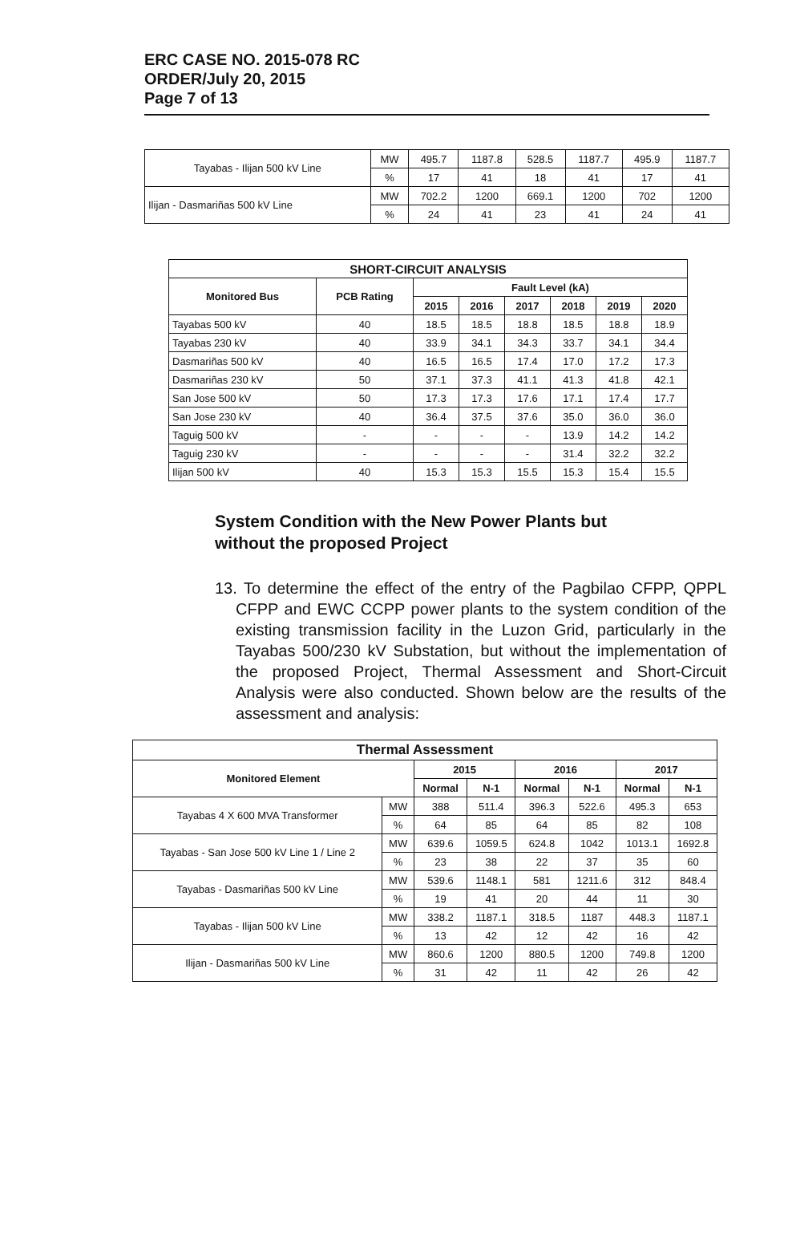ERC CASE NO. 2015-078 RC
ORDER/July 20, 2015
Page 7 of 13
| Tayabas - Ilijan 500 kV Line | MW | 495.7 | 1187.8 | 528.5 | 1187.7 | 495.9 | 1187.7 |
| | % | 17 | 41 | 18 | 41 | 17 | 41 |
| Ilijan - Dasmariñas 500 kV Line | MW | 702.2 | 1200 | 669.1 | 1200 | 702 | 1200 |
| | % | 24 | 41 | 23 | 41 | 24 | 41 |
| SHORT-CIRCUIT ANALYSIS | | | | | | | |
| --- | --- | --- | --- | --- | --- | --- | --- |
| Monitored Bus | PCB Rating | Fault Level (kA) | | | | | |
| | | 2015 | 2016 | 2017 | 2018 | 2019 | 2020 |
| Tayabas 500 kV | 40 | 18.5 | 18.5 | 18.8 | 18.5 | 18.8 | 18.9 |
| Tayabas 230 kV | 40 | 33.9 | 34.1 | 34.3 | 33.7 | 34.1 | 34.4 |
| Dasmariñas 500 kV | 40 | 16.5 | 16.5 | 17.4 | 17.0 | 17.2 | 17.3 |
| Dasmariñas 230 kV | 50 | 37.1 | 37.3 | 41.1 | 41.3 | 41.8 | 42.1 |
| San Jose 500 kV | 50 | 17.3 | 17.3 | 17.6 | 17.1 | 17.4 | 17.7 |
| San Jose 230 kV | 40 | 36.4 | 37.5 | 37.6 | 35.0 | 36.0 | 36.0 |
| Taguig 500 kV | - | - | - | - | 13.9 | 14.2 | 14.2 |
| Taguig 230 kV | - | - | - | - | 31.4 | 32.2 | 32.2 |
| Ilijan 500 kV | 40 | 15.3 | 15.3 | 15.5 | 15.3 | 15.4 | 15.5 |
System Condition with the New Power Plants but without the proposed Project
13. To determine the effect of the entry of the Pagbilao CFPP, QPPL CFPP and EWC CCPP power plants to the system condition of the existing transmission facility in the Luzon Grid, particularly in the Tayabas 500/230 kV Substation, but without the implementation of the proposed Project, Thermal Assessment and Short-Circuit Analysis were also conducted. Shown below are the results of the assessment and analysis:
| Thermal Assessment | | | | | | | |
| --- | --- | --- | --- | --- | --- | --- | --- |
| Monitored Element | | 2015 | | 2016 | | 2017 | |
| | | Normal | N-1 | Normal | N-1 | Normal | N-1 |
| Tayabas 4 X 600 MVA Transformer | MW | 388 | 511.4 | 396.3 | 522.6 | 495.3 | 653 |
| | % | 64 | 85 | 64 | 85 | 82 | 108 |
| Tayabas - San Jose 500 kV Line 1 / Line 2 | MW | 639.6 | 1059.5 | 624.8 | 1042 | 1013.1 | 1692.8 |
| | % | 23 | 38 | 22 | 37 | 35 | 60 |
| Tayabas - Dasmariñas 500 kV Line | MW | 539.6 | 1148.1 | 581 | 1211.6 | 312 | 848.4 |
| | % | 19 | 41 | 20 | 44 | 11 | 30 |
| Tayabas - Ilijan 500 kV Line | MW | 338.2 | 1187.1 | 318.5 | 1187 | 448.3 | 1187.1 |
| | % | 13 | 42 | 12 | 42 | 16 | 42 |
| Ilijan - Dasmariñas 500 kV Line | MW | 860.6 | 1200 | 880.5 | 1200 | 749.8 | 1200 |
| | % | 31 | 42 | 11 | 42 | 26 | 42 |